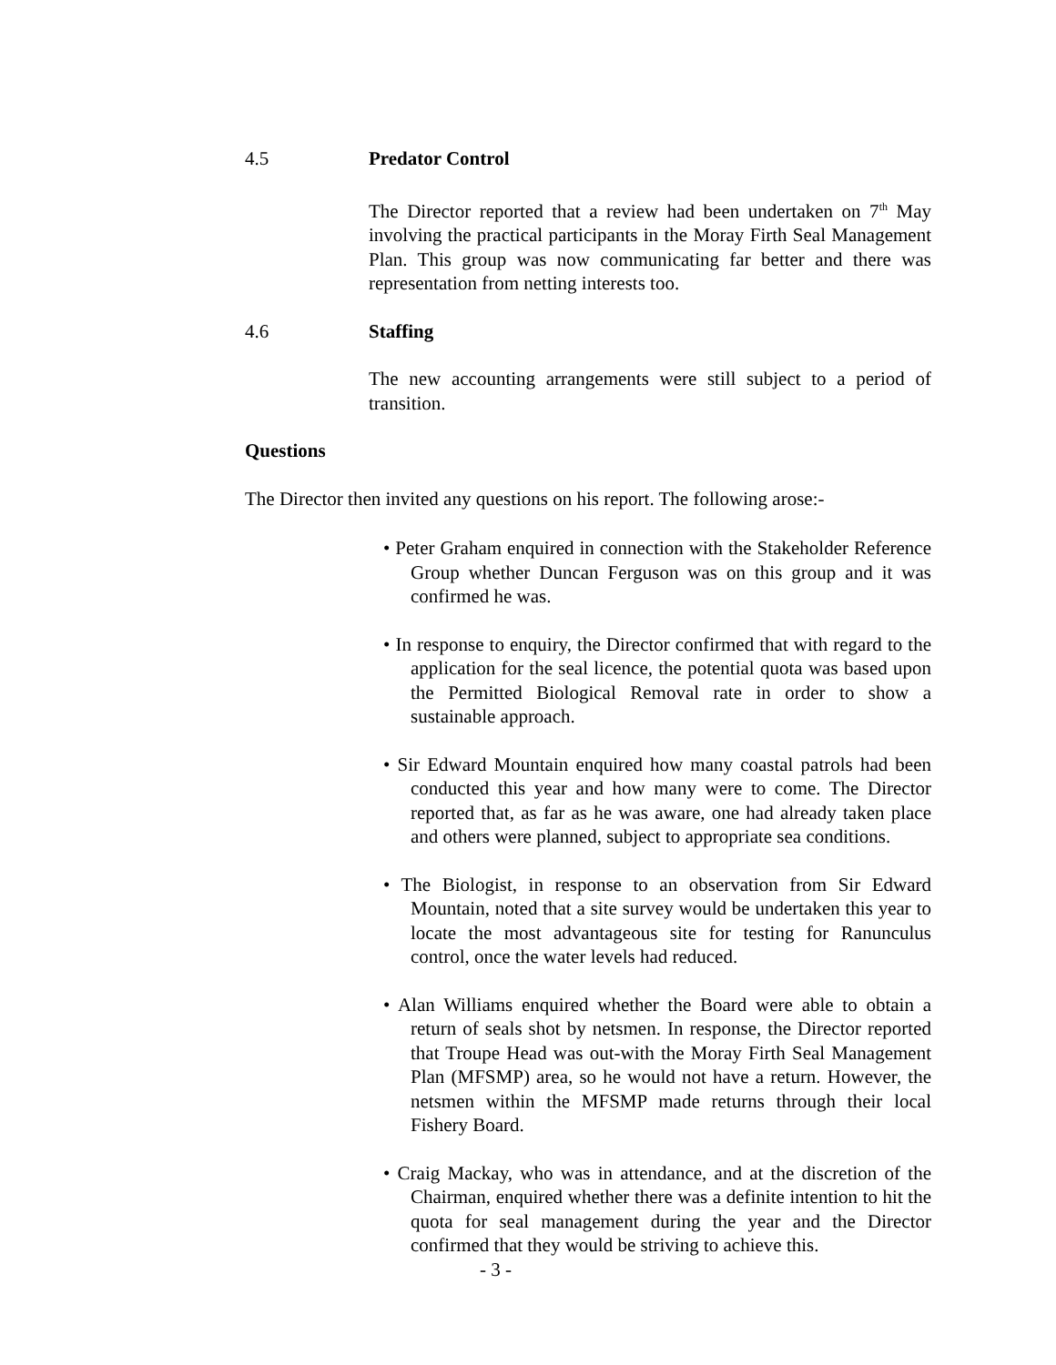4.5 Predator Control
The Director reported that a review had been undertaken on 7<sup>th</sup> May involving the practical participants in the Moray Firth Seal Management Plan. This group was now communicating far better and there was representation from netting interests too.
4.6 Staffing
The new accounting arrangements were still subject to a period of transition.
Questions
The Director then invited any questions on his report. The following arose:-
• Peter Graham enquired in connection with the Stakeholder Reference Group whether Duncan Ferguson was on this group and it was confirmed he was.
• In response to enquiry, the Director confirmed that with regard to the application for the seal licence, the potential quota was based upon the Permitted Biological Removal rate in order to show a sustainable approach.
• Sir Edward Mountain enquired how many coastal patrols had been conducted this year and how many were to come. The Director reported that, as far as he was aware, one had already taken place and others were planned, subject to appropriate sea conditions.
• The Biologist, in response to an observation from Sir Edward Mountain, noted that a site survey would be undertaken this year to locate the most advantageous site for testing for Ranunculus control, once the water levels had reduced.
• Alan Williams enquired whether the Board were able to obtain a return of seals shot by netsmen. In response, the Director reported that Troupe Head was out-with the Moray Firth Seal Management Plan (MFSMP) area, so he would not have a return. However, the netsmen within the MFSMP made returns through their local Fishery Board.
• Craig Mackay, who was in attendance, and at the discretion of the Chairman, enquired whether there was a definite intention to hit the quota for seal management during the year and the Director confirmed that they would be striving to achieve this.
- 3 -